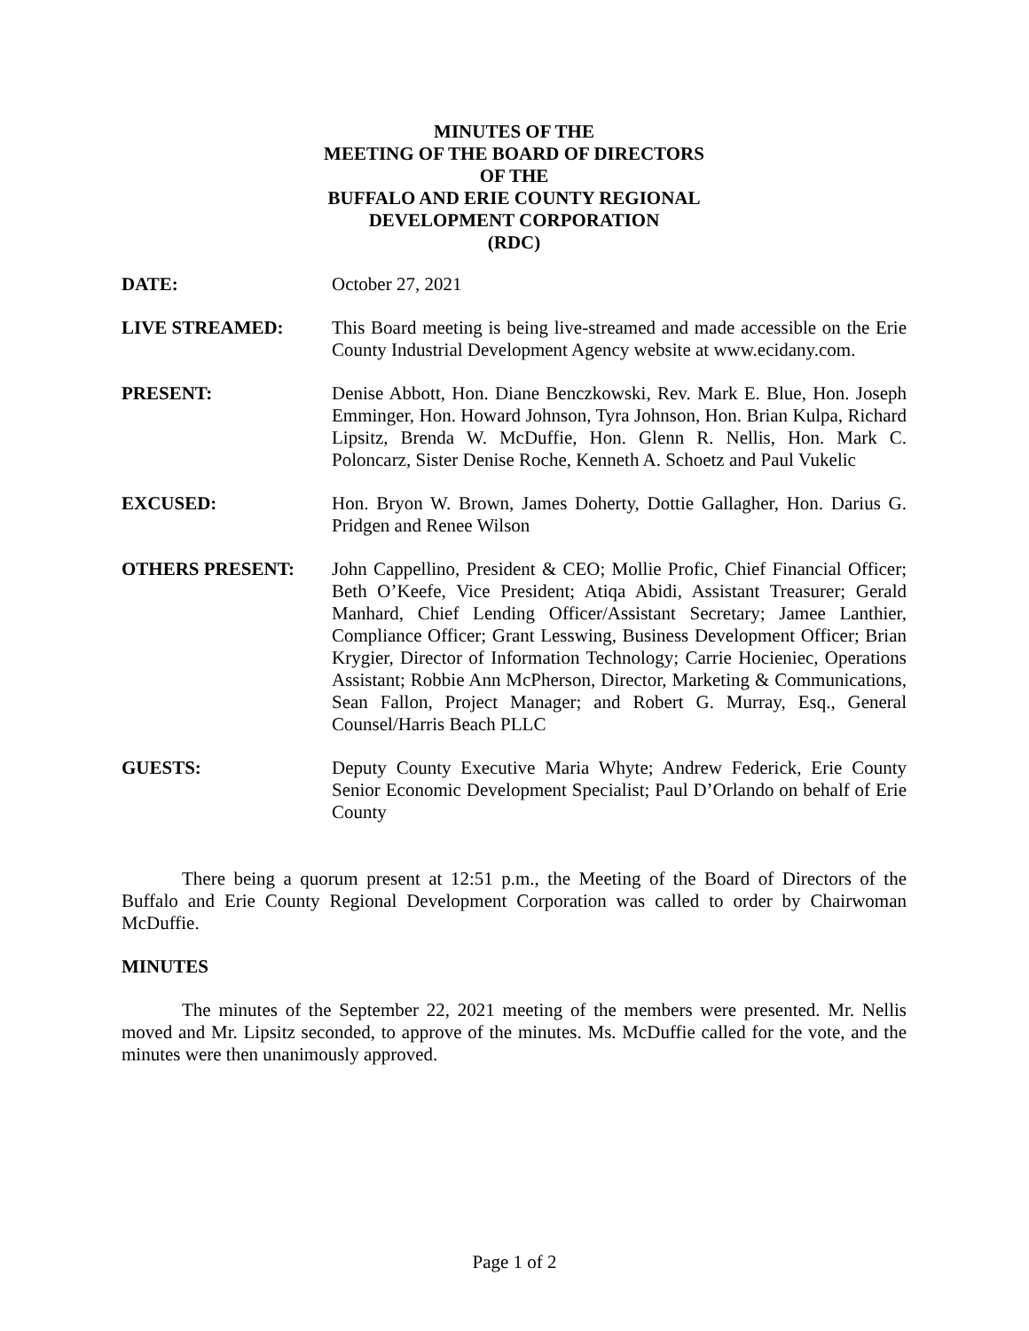MINUTES OF THE
MEETING OF THE BOARD OF DIRECTORS
OF THE
BUFFALO AND ERIE COUNTY REGIONAL
DEVELOPMENT CORPORATION
(RDC)
DATE: October 27, 2021
LIVE STREAMED: This Board meeting is being live-streamed and made accessible on the Erie County Industrial Development Agency website at www.ecidany.com.
PRESENT: Denise Abbott, Hon. Diane Benczkowski, Rev. Mark E. Blue, Hon. Joseph Emminger, Hon. Howard Johnson, Tyra Johnson, Hon. Brian Kulpa, Richard Lipsitz, Brenda W. McDuffie, Hon. Glenn R. Nellis, Hon. Mark C. Poloncarz, Sister Denise Roche, Kenneth A. Schoetz and Paul Vukelic
EXCUSED: Hon. Bryon W. Brown, James Doherty, Dottie Gallagher, Hon. Darius G. Pridgen and Renee Wilson
OTHERS PRESENT: John Cappellino, President & CEO; Mollie Profic, Chief Financial Officer; Beth O’Keefe, Vice President; Atiqa Abidi, Assistant Treasurer; Gerald Manhard, Chief Lending Officer/Assistant Secretary; Jamee Lanthier, Compliance Officer; Grant Lesswing, Business Development Officer; Brian Krygier, Director of Information Technology; Carrie Hocieniec, Operations Assistant; Robbie Ann McPherson, Director, Marketing & Communications, Sean Fallon, Project Manager; and Robert G. Murray, Esq., General Counsel/Harris Beach PLLC
GUESTS: Deputy County Executive Maria Whyte; Andrew Federick, Erie County Senior Economic Development Specialist; Paul D’Orlando on behalf of Erie County
There being a quorum present at 12:51 p.m., the Meeting of the Board of Directors of the Buffalo and Erie County Regional Development Corporation was called to order by Chairwoman McDuffie.
MINUTES
The minutes of the September 22, 2021 meeting of the members were presented. Mr. Nellis moved and Mr. Lipsitz seconded, to approve of the minutes. Ms. McDuffie called for the vote, and the minutes were then unanimously approved.
Page 1 of 2